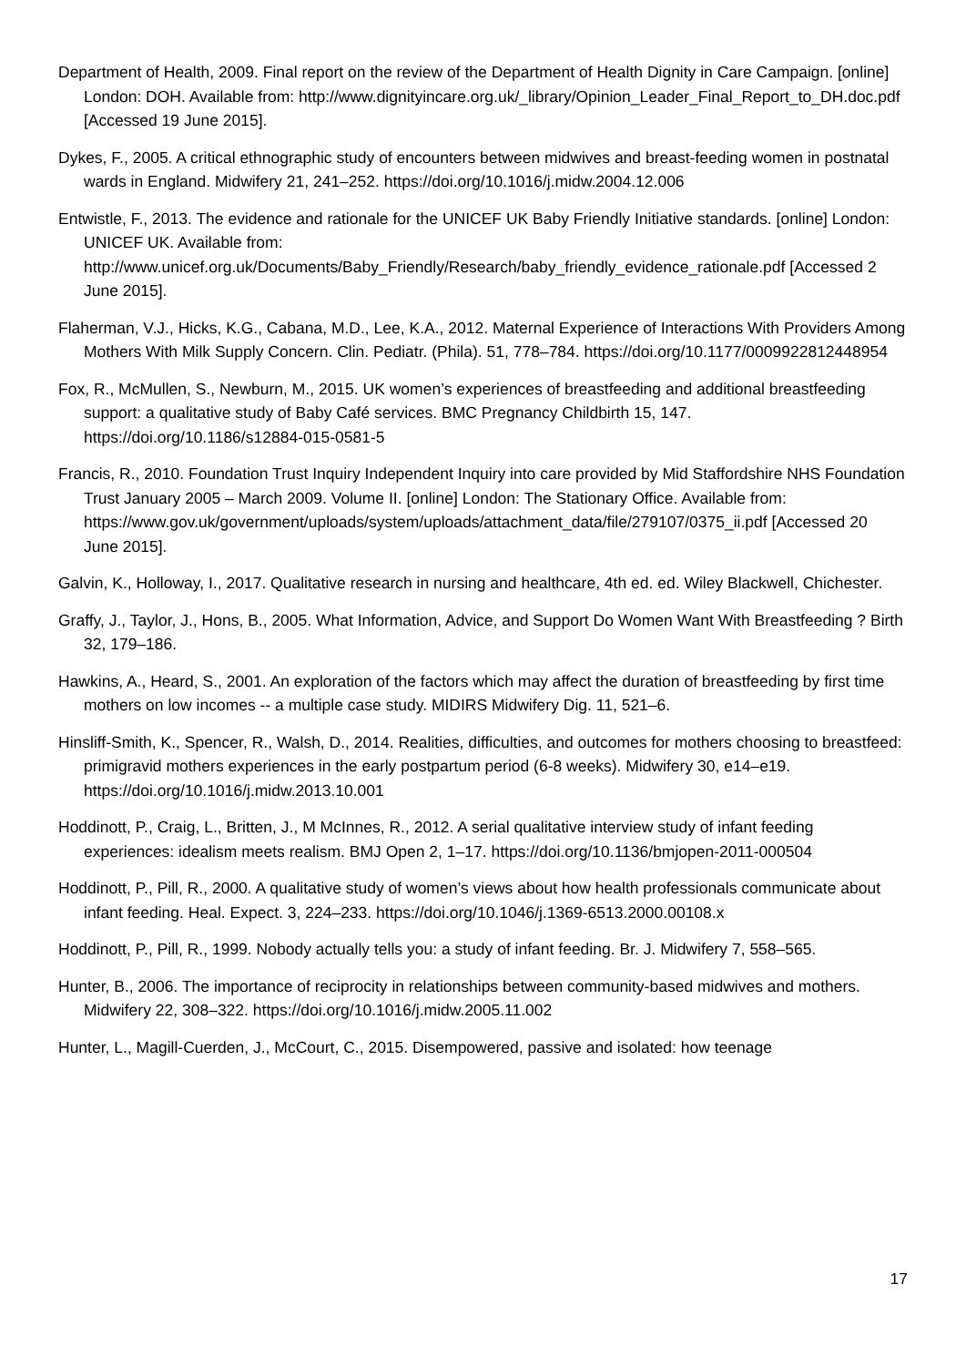Department of Health, 2009. Final report on the review of the Department of Health Dignity in Care Campaign. [online] London: DOH. Available from: http://www.dignityincare.org.uk/_library/Opinion_Leader_Final_Report_to_DH.doc.pdf [Accessed 19 June 2015].
Dykes, F., 2005. A critical ethnographic study of encounters between midwives and breast-feeding women in postnatal wards in England. Midwifery 21, 241–252. https://doi.org/10.1016/j.midw.2004.12.006
Entwistle, F., 2013. The evidence and rationale for the UNICEF UK Baby Friendly Initiative standards. [online] London: UNICEF UK. Available from: http://www.unicef.org.uk/Documents/Baby_Friendly/Research/baby_friendly_evidence_rationale.pdf [Accessed 2 June 2015].
Flaherman, V.J., Hicks, K.G., Cabana, M.D., Lee, K.A., 2012. Maternal Experience of Interactions With Providers Among Mothers With Milk Supply Concern. Clin. Pediatr. (Phila). 51, 778–784. https://doi.org/10.1177/0009922812448954
Fox, R., McMullen, S., Newburn, M., 2015. UK women’s experiences of breastfeeding and additional breastfeeding support: a qualitative study of Baby Café services. BMC Pregnancy Childbirth 15, 147. https://doi.org/10.1186/s12884-015-0581-5
Francis, R., 2010. Foundation Trust Inquiry Independent Inquiry into care provided by Mid Staffordshire NHS Foundation Trust January 2005 – March 2009. Volume II. [online] London: The Stationary Office. Available from: https://www.gov.uk/government/uploads/system/uploads/attachment_data/file/279107/0375_ii.pdf [Accessed 20 June 2015].
Galvin, K., Holloway, I., 2017. Qualitative research in nursing and healthcare, 4th ed. ed. Wiley Blackwell, Chichester.
Graffy, J., Taylor, J., Hons, B., 2005. What Information, Advice, and Support Do Women Want With Breastfeeding ? Birth 32, 179–186.
Hawkins, A., Heard, S., 2001. An exploration of the factors which may affect the duration of breastfeeding by first time mothers on low incomes -- a multiple case study. MIDIRS Midwifery Dig. 11, 521–6.
Hinsliff-Smith, K., Spencer, R., Walsh, D., 2014. Realities, difficulties, and outcomes for mothers choosing to breastfeed: primigravid mothers experiences in the early postpartum period (6-8 weeks). Midwifery 30, e14–e19. https://doi.org/10.1016/j.midw.2013.10.001
Hoddinott, P., Craig, L., Britten, J., M McInnes, R., 2012. A serial qualitative interview study of infant feeding experiences: idealism meets realism. BMJ Open 2, 1–17. https://doi.org/10.1136/bmjopen-2011-000504
Hoddinott, P., Pill, R., 2000. A qualitative study of women’s views about how health professionals communicate about infant feeding. Heal. Expect. 3, 224–233. https://doi.org/10.1046/j.1369-6513.2000.00108.x
Hoddinott, P., Pill, R., 1999. Nobody actually tells you: a study of infant feeding. Br. J. Midwifery 7, 558–565.
Hunter, B., 2006. The importance of reciprocity in relationships between community-based midwives and mothers. Midwifery 22, 308–322. https://doi.org/10.1016/j.midw.2005.11.002
Hunter, L., Magill-Cuerden, J., McCourt, C., 2015. Disempowered, passive and isolated: how teenage
17